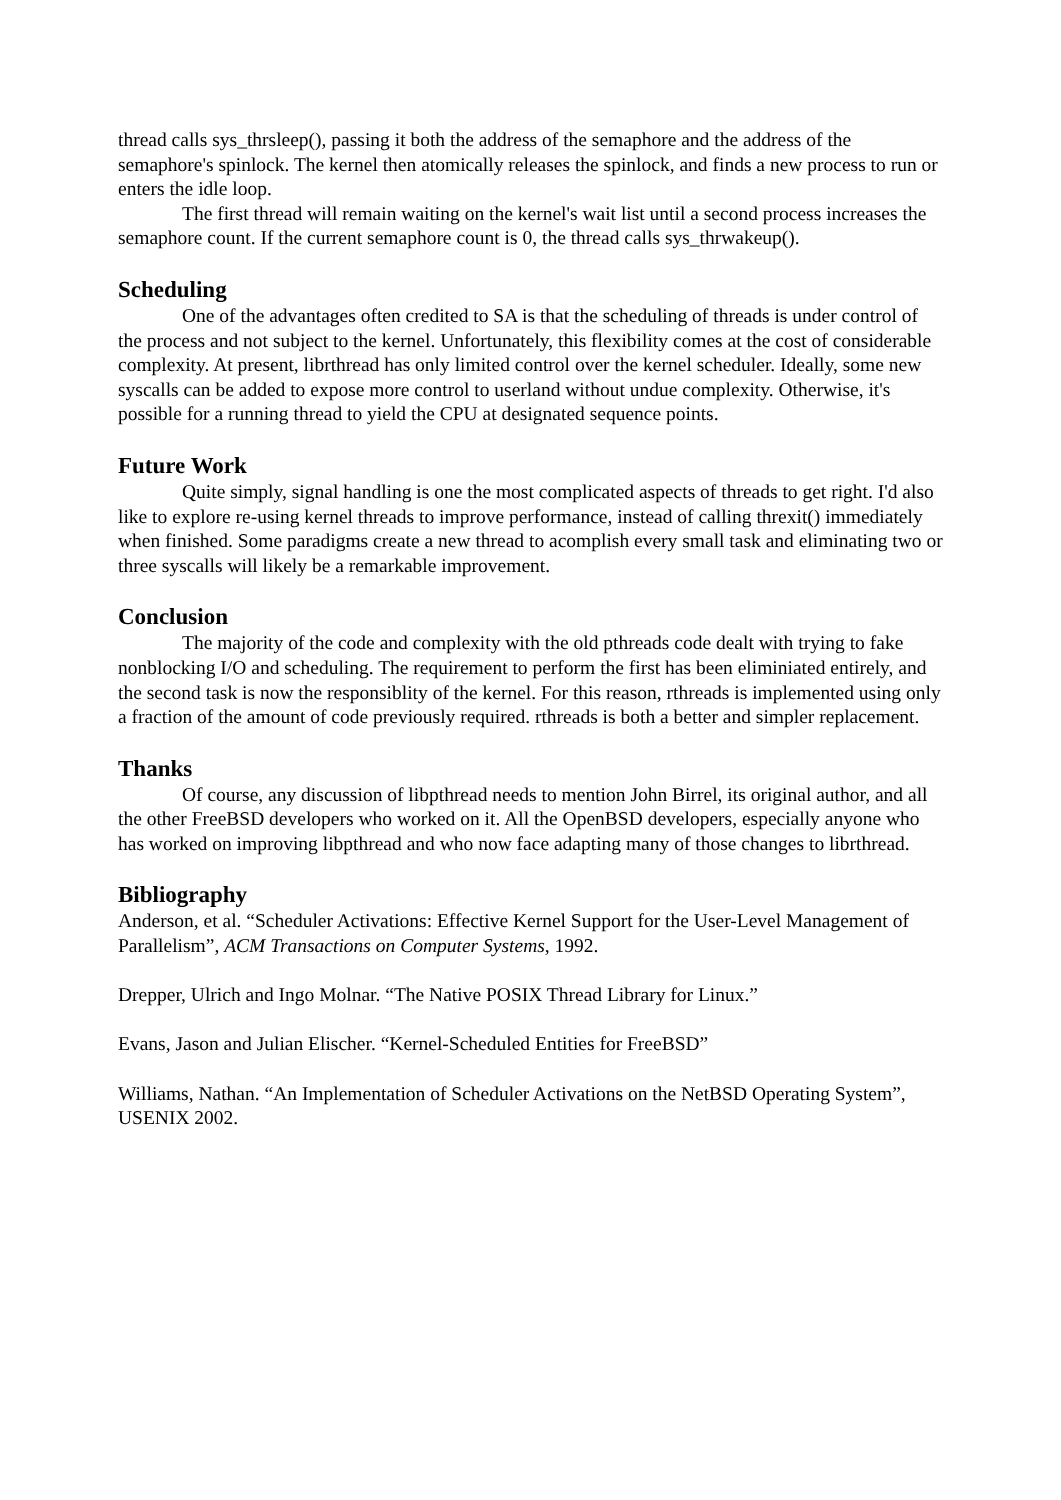thread calls sys_thrsleep(), passing it both the address of the semaphore and the address of the semaphore's spinlock. The kernel then atomically releases the spinlock, and finds a new process to run or enters the idle loop.
The first thread will remain waiting on the kernel's wait list until a second process increases the semaphore count. If the current semaphore count is 0, the thread calls sys_thrwakeup().
Scheduling
One of the advantages often credited to SA is that the scheduling of threads is under control of the process and not subject to the kernel. Unfortunately, this flexibility comes at the cost of considerable complexity. At present, librthread has only limited control over the kernel scheduler. Ideally, some new syscalls can be added to expose more control to userland without undue complexity. Otherwise, it's possible for a running thread to yield the CPU at designated sequence points.
Future Work
Quite simply, signal handling is one the most complicated aspects of threads to get right. I'd also like to explore re-using kernel threads to improve performance, instead of calling threxit() immediately when finished. Some paradigms create a new thread to acomplish every small task and eliminating two or three syscalls will likely be a remarkable improvement.
Conclusion
The majority of the code and complexity with the old pthreads code dealt with trying to fake nonblocking I/O and scheduling. The requirement to perform the first has been eliminiated entirely, and the second task is now the responsiblity of the kernel. For this reason, rthreads is implemented using only a fraction of the amount of code previously required. rthreads is both a better and simpler replacement.
Thanks
Of course, any discussion of libpthread needs to mention John Birrel, its original author, and all the other FreeBSD developers who worked on it. All the OpenBSD developers, especially anyone who has worked on improving libpthread and who now face adapting many of those changes to librthread.
Bibliography
Anderson, et al. “Scheduler Activations: Effective Kernel Support for the User-Level Management of Parallelism”, ACM Transactions on Computer Systems, 1992.
Drepper, Ulrich and Ingo Molnar. “The Native POSIX Thread Library for Linux.”
Evans, Jason and Julian Elischer. “Kernel-Scheduled Entities for FreeBSD”
Williams, Nathan. “An Implementation of Scheduler Activations on the NetBSD Operating System”, USENIX 2002.